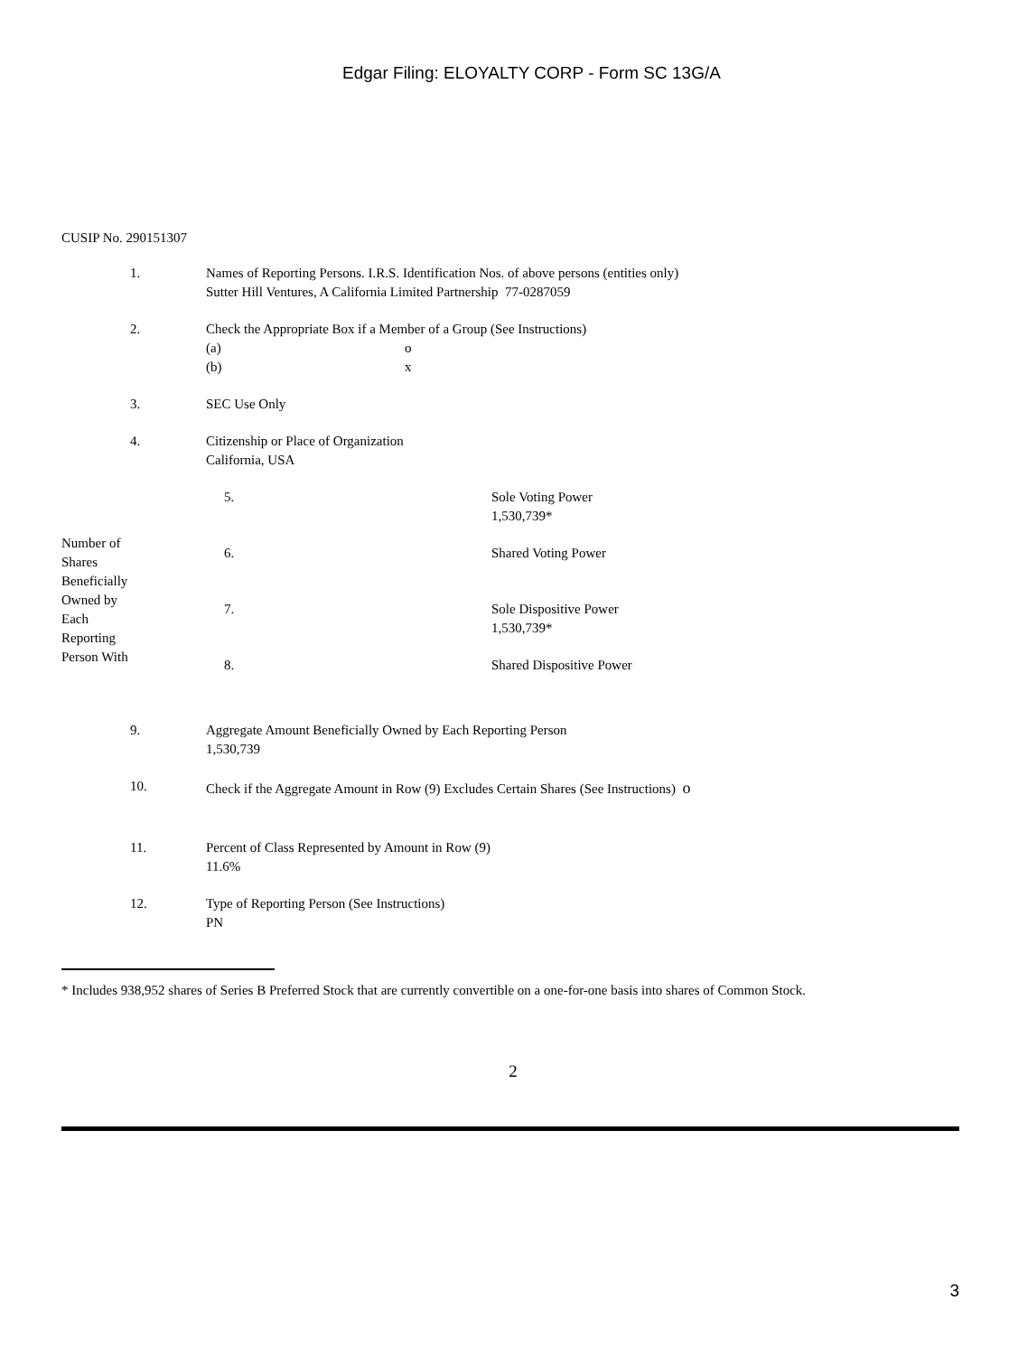Edgar Filing: ELOYALTY CORP - Form SC 13G/A
CUSIP No. 290151307
| 1. | Names of Reporting Persons. I.R.S. Identification Nos. of above persons (entities only) Sutter Hill Ventures, A California Limited Partnership 77-0287059 |
| 2. | Check the Appropriate Box if a Member of a Group (See Instructions) (a) o (b) x |
| 3. | SEC Use Only |
| 4. | Citizenship or Place of Organization California, USA |
| Number of Shares Beneficially Owned by Each Reporting Person With | 5. | Sole Voting Power 1,530,739* |
| | 6. | Shared Voting Power |
| | 7. | Sole Dispositive Power 1,530,739* |
| | 8. | Shared Dispositive Power |
| 9. | Aggregate Amount Beneficially Owned by Each Reporting Person 1,530,739 |
| 10. | Check if the Aggregate Amount in Row (9) Excludes Certain Shares (See Instructions) o |
| 11. | Percent of Class Represented by Amount in Row (9) 11.6% |
| 12. | Type of Reporting Person (See Instructions) PN |
* Includes 938,952 shares of Series B Preferred Stock that are currently convertible on a one-for-one basis into shares of Common Stock.
2
3